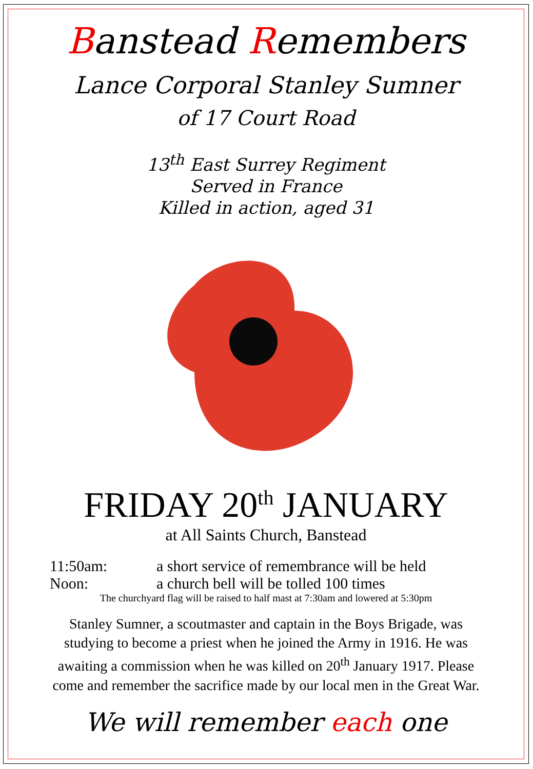Banstead Remembers
Lance Corporal Stanley Sumner
of 17 Court Road
13<sup>th</sup> East Surrey Regiment
Served in France
Killed in action, aged 31
FRIDAY 20<sup>th</sup> JANUARY
at All Saints Church, Banstead
11:50am: a short service of remembrance will be held
Noon: a church bell will be tolled 100 times
The churchyard flag will be raised to half mast at 7:30am and lowered at 5:30pm
Stanley Sumner, a scoutmaster and captain in the Boys Brigade, was
studying to become a priest when he joined the Army in 1916. He was
awaiting a commission when he was killed on 20<sup>th</sup> January 1917. Please
come and remember the sacrifice made by our local men in the Great War.
We will remember each one